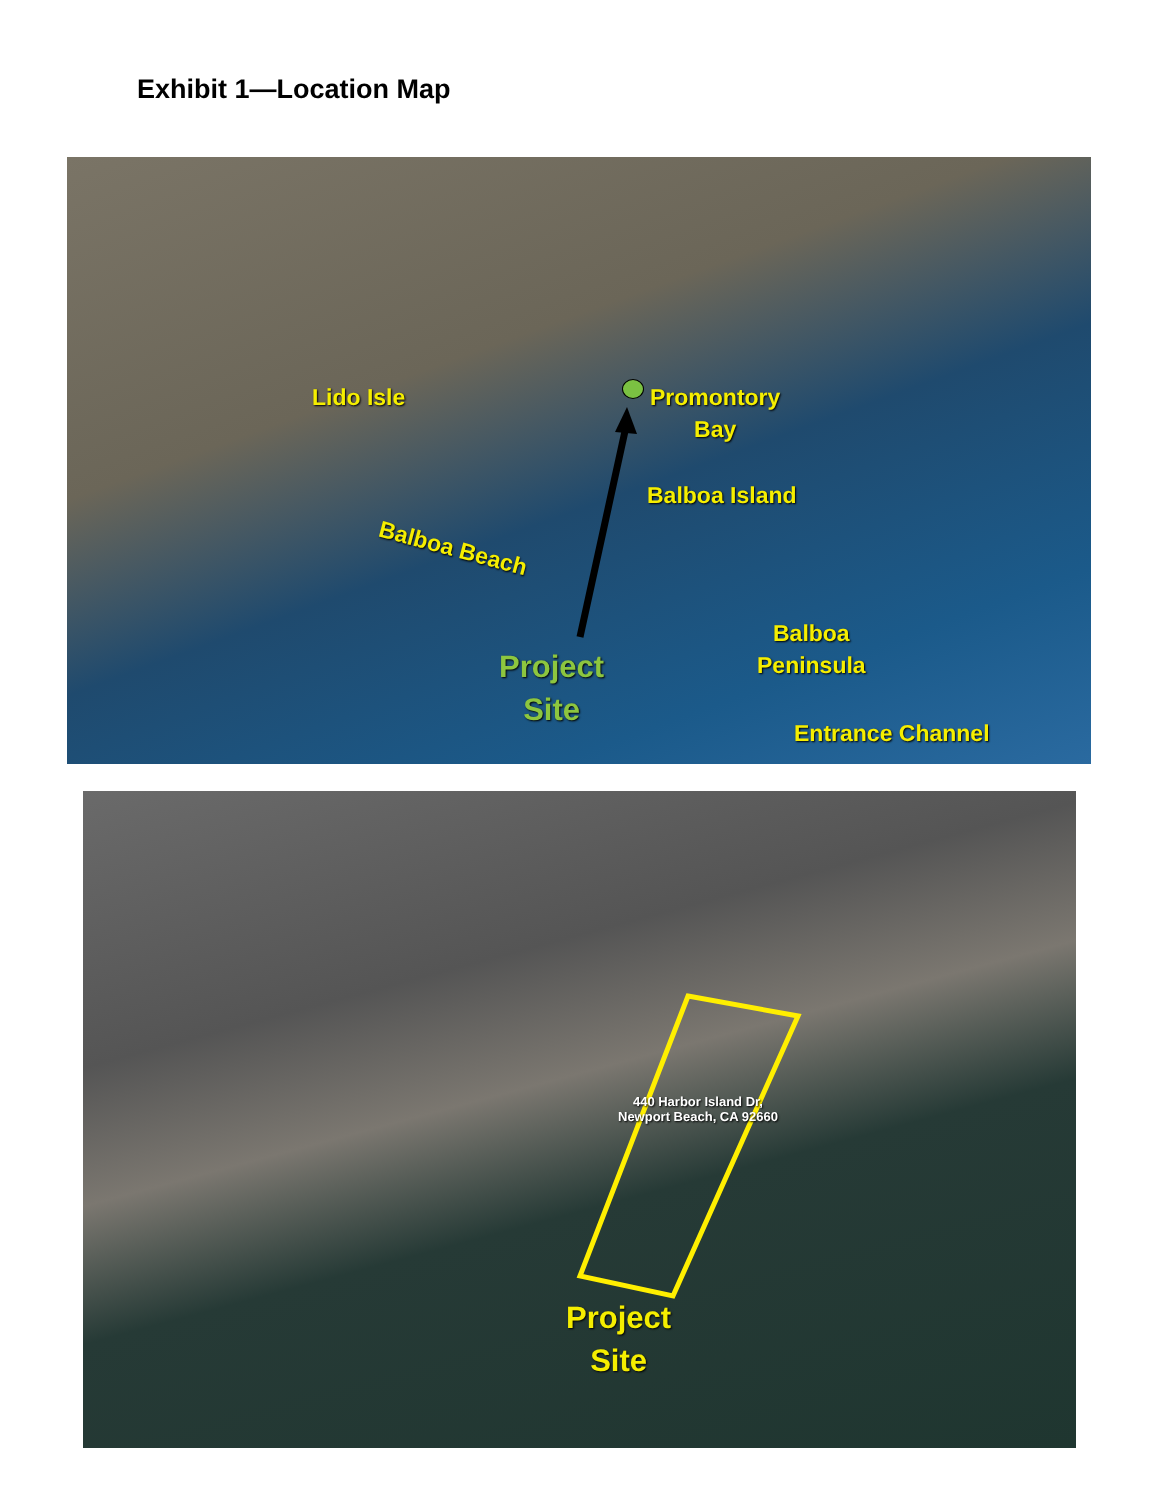Exhibit 1—Location Map
Lido Isle
Promontory
Bay
Balboa Island
Balboa Beach
Balboa
Peninsula
Project
Site
Entrance Channel
440 Harbor Island Dr,
Newport Beach, CA 92660
Project
Site